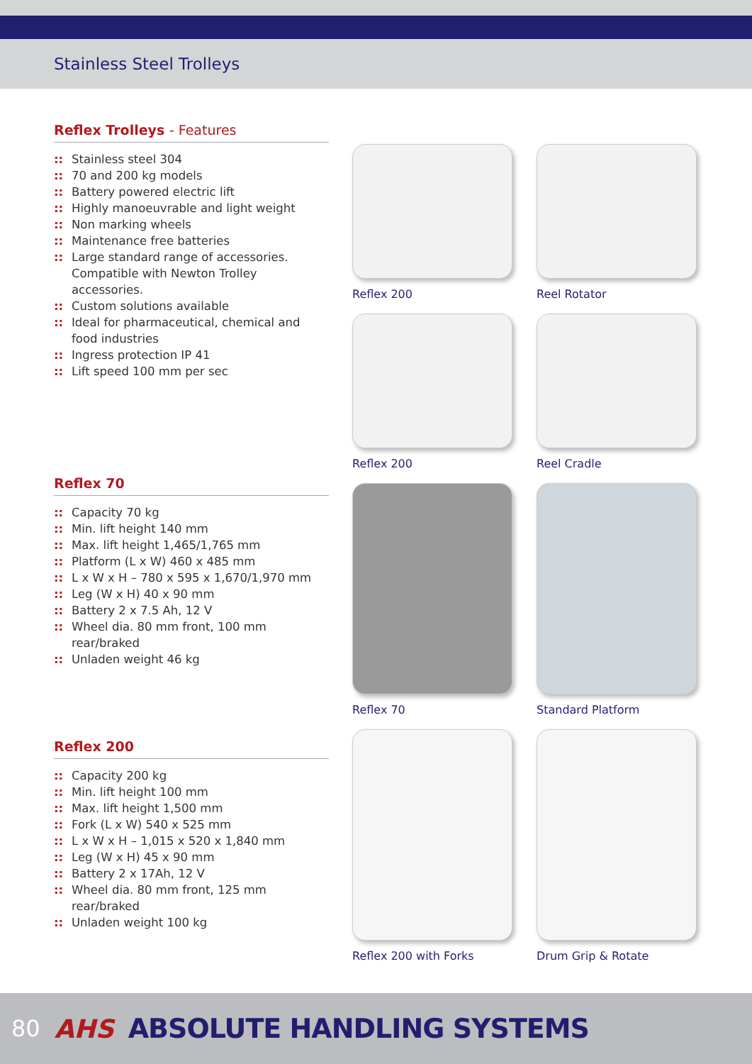Stainless Steel Trolleys
Reflex Trolleys - Features
:: Stainless steel 304
:: 70 and 200 kg models
:: Battery powered electric lift
:: Highly manoeuvrable and light weight
:: Non marking wheels
:: Maintenance free batteries
:: Large standard range of accessories. Compatible with Newton Trolley accessories.
:: Custom solutions available
:: Ideal for pharmaceutical, chemical and food industries
:: Ingress protection IP 41
:: Lift speed 100 mm per sec
Reflex 70
:: Capacity 70 kg
:: Min. lift height 140 mm
:: Max. lift height 1,465/1,765 mm
:: Platform (L x W) 460 x 485 mm
:: L x W x H – 780 x 595 x 1,670/1,970 mm
:: Leg (W x H) 40 x 90 mm
:: Battery 2 x 7.5 Ah, 12 V
:: Wheel dia. 80 mm front, 100 mm rear/braked
:: Unladen weight 46 kg
Reflex 200
:: Capacity 200 kg
:: Min. lift height 100 mm
:: Max. lift height 1,500 mm
:: Fork (L x W) 540 x 525 mm
:: L x W x H – 1,015 x 520 x 1,840 mm
:: Leg (W x H) 45 x 90 mm
:: Battery 2 x 17Ah, 12 V
:: Wheel dia. 80 mm front, 125 mm rear/braked
:: Unladen weight 100 kg
Reflex 200
Reel Rotator
Reflex 200
Reel Cradle
Reflex 70
Standard Platform
Reflex 200 with Forks
Drum Grip & Rotate
80 AHS ABSOLUTE HANDLING SYSTEMS